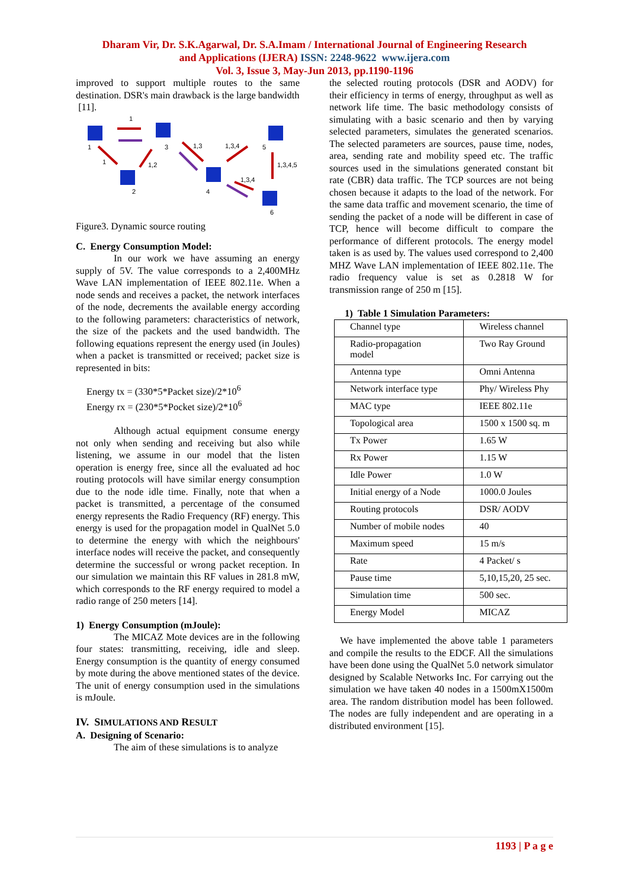Dharam Vir, Dr. S.K.Agarwal, Dr. S.A.Imam / International Journal of Engineering Research
and Applications (IJERA) ISSN: 2248-9622 www.ijera.com
Vol. 3, Issue 3, May-Jun 2013, pp.1190-1196
improved to support multiple routes to the same destination. DSR's main drawback is the large bandwidth
[11].
1
3
5
2
4
6
1
1
1,2
1,3
1,3,4
1,3,4,5
1,3,4
Figure3. Dynamic source routing
C. Energy Consumption Model:
In our work we have assuming an energy supply of 5V. The value corresponds to a 2,400MHz Wave LAN implementation of IEEE 802.11e. When a node sends and receives a packet, the network interfaces of the node, decrements the available energy according to the following parameters: characteristics of network, the size of the packets and the used bandwidth. The following equations represent the energy used (in Joules) when a packet is transmitted or received; packet size is represented in bits:
Energy tx = (330*5*Packet size)/2*10<sup>6</sup>
Energy rx = (230*5*Pocket size)/2*10<sup>6</sup>
Although actual equipment consume energy not only when sending and receiving but also while listening, we assume in our model that the listen operation is energy free, since all the evaluated ad hoc routing protocols will have similar energy consumption due to the node idle time. Finally, note that when a packet is transmitted, a percentage of the consumed energy represents the Radio Frequency (RF) energy. This energy is used for the propagation model in QualNet 5.0 to determine the energy with which the neighbours' interface nodes will receive the packet, and consequently determine the successful or wrong packet reception. In our simulation we maintain this RF values in 281.8 mW, which corresponds to the RF energy required to model a radio range of 250 meters [14].
1) Energy Consumption (mJoule):
The MICAZ Mote devices are in the following four states: transmitting, receiving, idle and sleep. Energy consumption is the quantity of energy consumed by mote during the above mentioned states of the device. The unit of energy consumption used in the simulations is mJoule.
IV. SIMULATIONS AND RESULT
A. Designing of Scenario:
The aim of these simulations is to analyze
the selected routing protocols (DSR and AODV) for their efficiency in terms of energy, throughput as well as network life time. The basic methodology consists of simulating with a basic scenario and then by varying selected parameters, simulates the generated scenarios. The selected parameters are sources, pause time, nodes, area, sending rate and mobility speed etc. The traffic sources used in the simulations generated constant bit rate (CBR) data traffic. The TCP sources are not being chosen because it adapts to the load of the network. For the same data traffic and movement scenario, the time of sending the packet of a node will be different in case of TCP, hence will become difficult to compare the performance of different protocols. The energy model taken is as used by. The values used correspond to 2,400 MHZ Wave LAN implementation of IEEE 802.11e. The radio frequency value is set as 0.2818 W for transmission range of 250 m [15].
1) Table 1 Simulation Parameters:
| Channel type | Wireless channel |
| Radio-propagation model | Two Ray Ground |
| Antenna type | Omni Antenna |
| Network interface type | Phy/ Wireless Phy |
| MAC type | IEEE 802.11e |
| Topological area | 1500 x 1500 sq. m |
| Tx Power | 1.65 W |
| Rx Power | 1.15 W |
| Idle Power | 1.0 W |
| Initial energy of a Node | 1000.0 Joules |
| Routing protocols | DSR/ AODV |
| Number of mobile nodes | 40 |
| Maximum speed | 15 m/s |
| Rate | 4 Packet/ s |
| Pause time | 5,10,15,20, 25 sec. |
| Simulation time | 500 sec. |
| Energy Model | MICAZ |
We have implemented the above table 1 parameters and compile the results to the EDCF. All the simulations have been done using the QualNet 5.0 network simulator designed by Scalable Networks Inc. For carrying out the simulation we have taken 40 nodes in a 1500mX1500m area. The random distribution model has been followed. The nodes are fully independent and are operating in a distributed environment [15].
1193 | P a g e